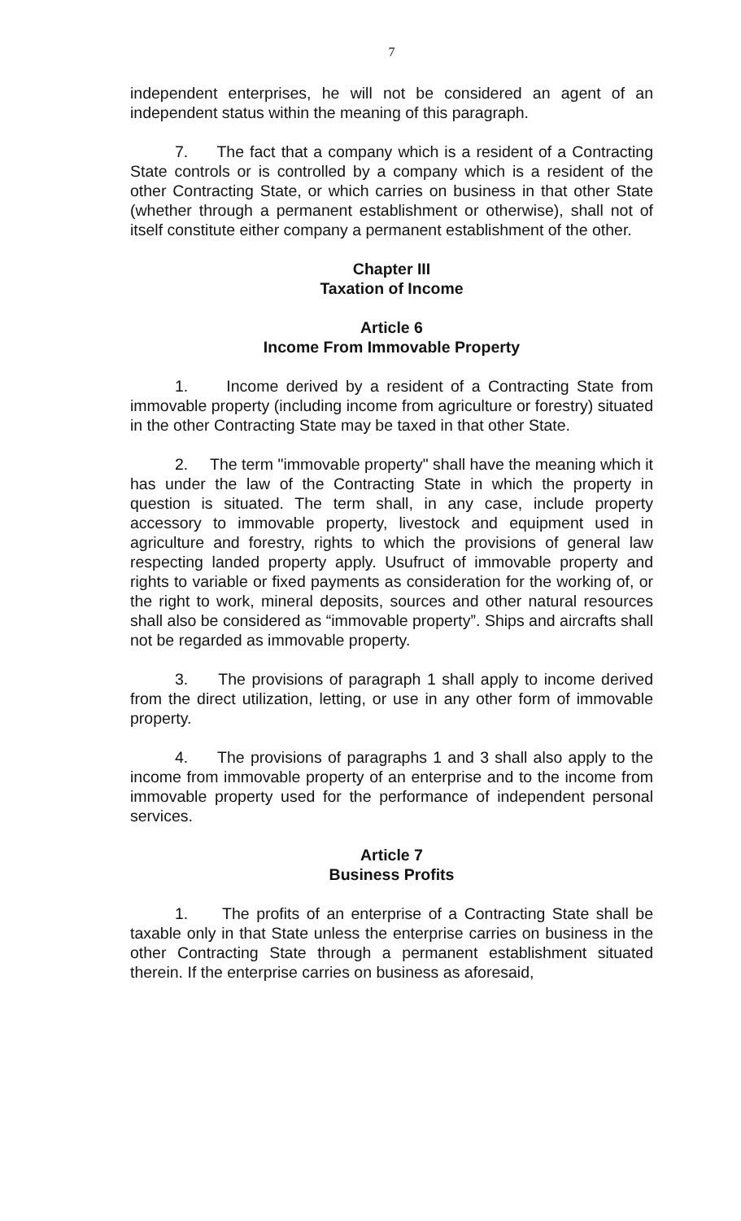7
independent enterprises, he will not be considered an agent of an independent status within the meaning of this paragraph.
7. The fact that a company which is a resident of a Contracting State controls or is controlled by a company which is a resident of the other Contracting State, or which carries on business in that other State (whether through a permanent establishment or otherwise), shall not of itself constitute either company a permanent establishment of the other.
Chapter III
Taxation of Income
Article 6
Income From Immovable Property
1. Income derived by a resident of a Contracting State from immovable property (including income from agriculture or forestry) situated in the other Contracting State may be taxed in that other State.
2. The term "immovable property" shall have the meaning which it has under the law of the Contracting State in which the property in question is situated. The term shall, in any case, include property accessory to immovable property, livestock and equipment used in agriculture and forestry, rights to which the provisions of general law respecting landed property apply. Usufruct of immovable property and rights to variable or fixed payments as consideration for the working of, or the right to work, mineral deposits, sources and other natural resources shall also be considered as “immovable property”. Ships and aircrafts shall not be regarded as immovable property.
3. The provisions of paragraph 1 shall apply to income derived from the direct utilization, letting, or use in any other form of immovable property.
4. The provisions of paragraphs 1 and 3 shall also apply to the income from immovable property of an enterprise and to the income from immovable property used for the performance of independent personal services.
Article 7
Business Profits
1. The profits of an enterprise of a Contracting State shall be taxable only in that State unless the enterprise carries on business in the other Contracting State through a permanent establishment situated therein. If the enterprise carries on business as aforesaid,